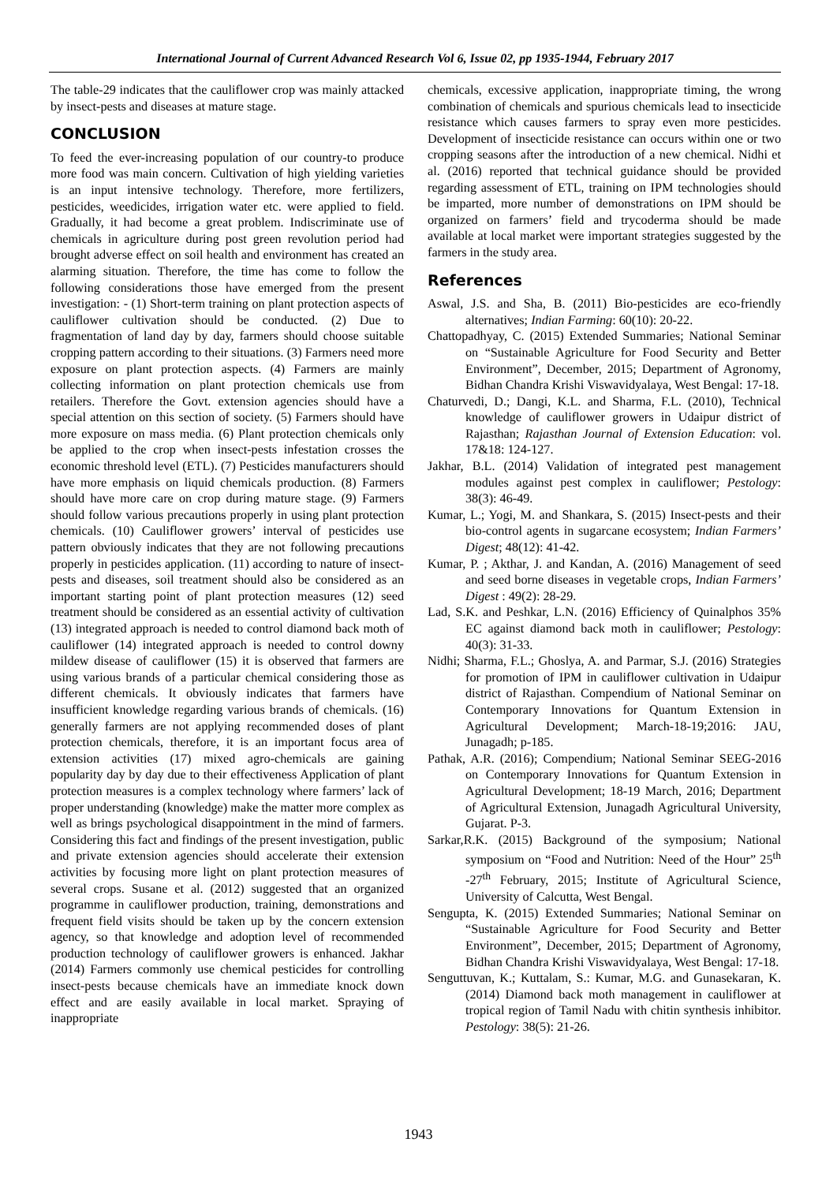International Journal of Current Advanced Research Vol 6, Issue 02, pp 1935-1944, February 2017
The table-29 indicates that the cauliflower crop was mainly attacked by insect-pests and diseases at mature stage.
CONCLUSION
To feed the ever-increasing population of our country-to produce more food was main concern. Cultivation of high yielding varieties is an input intensive technology. Therefore, more fertilizers, pesticides, weedicides, irrigation water etc. were applied to field. Gradually, it had become a great problem. Indiscriminate use of chemicals in agriculture during post green revolution period had brought adverse effect on soil health and environment has created an alarming situation. Therefore, the time has come to follow the following considerations those have emerged from the present investigation: - (1) Short-term training on plant protection aspects of cauliflower cultivation should be conducted. (2) Due to fragmentation of land day by day, farmers should choose suitable cropping pattern according to their situations. (3) Farmers need more exposure on plant protection aspects. (4) Farmers are mainly collecting information on plant protection chemicals use from retailers. Therefore the Govt. extension agencies should have a special attention on this section of society. (5) Farmers should have more exposure on mass media. (6) Plant protection chemicals only be applied to the crop when insect-pests infestation crosses the economic threshold level (ETL). (7) Pesticides manufacturers should have more emphasis on liquid chemicals production. (8) Farmers should have more care on crop during mature stage. (9) Farmers should follow various precautions properly in using plant protection chemicals. (10) Cauliflower growers’ interval of pesticides use pattern obviously indicates that they are not following precautions properly in pesticides application. (11) according to nature of insect-pests and diseases, soil treatment should also be considered as an important starting point of plant protection measures (12) seed treatment should be considered as an essential activity of cultivation (13) integrated approach is needed to control diamond back moth of cauliflower (14) integrated approach is needed to control downy mildew disease of cauliflower (15) it is observed that farmers are using various brands of a particular chemical considering those as different chemicals. It obviously indicates that farmers have insufficient knowledge regarding various brands of chemicals. (16) generally farmers are not applying recommended doses of plant protection chemicals, therefore, it is an important focus area of extension activities (17) mixed agro-chemicals are gaining popularity day by day due to their effectiveness Application of plant protection measures is a complex technology where farmers’ lack of proper understanding (knowledge) make the matter more complex as well as brings psychological disappointment in the mind of farmers. Considering this fact and findings of the present investigation, public and private extension agencies should accelerate their extension activities by focusing more light on plant protection measures of several crops. Susane et al. (2012) suggested that an organized programme in cauliflower production, training, demonstrations and frequent field visits should be taken up by the concern extension agency, so that knowledge and adoption level of recommended production technology of cauliflower growers is enhanced. Jakhar (2014) Farmers commonly use chemical pesticides for controlling insect-pests because chemicals have an immediate knock down effect and are easily available in local market. Spraying of inappropriate
chemicals, excessive application, inappropriate timing, the wrong combination of chemicals and spurious chemicals lead to insecticide resistance which causes farmers to spray even more pesticides. Development of insecticide resistance can occurs within one or two cropping seasons after the introduction of a new chemical. Nidhi et al. (2016) reported that technical guidance should be provided regarding assessment of ETL, training on IPM technologies should be imparted, more number of demonstrations on IPM should be organized on farmers’ field and trycoderma should be made available at local market were important strategies suggested by the farmers in the study area.
References
Aswal, J.S. and Sha, B. (2011) Bio-pesticides are eco-friendly alternatives; Indian Farming: 60(10): 20-22.
Chattopadhyay, C. (2015) Extended Summaries; National Seminar on “Sustainable Agriculture for Food Security and Better Environment”, December, 2015; Department of Agronomy, Bidhan Chandra Krishi Viswavidyalaya, West Bengal: 17-18.
Chaturvedi, D.; Dangi, K.L. and Sharma, F.L. (2010), Technical knowledge of cauliflower growers in Udaipur district of Rajasthan; Rajasthan Journal of Extension Education: vol. 17&18: 124-127.
Jakhar, B.L. (2014) Validation of integrated pest management modules against pest complex in cauliflower; Pestology: 38(3): 46-49.
Kumar, L.; Yogi, M. and Shankara, S. (2015) Insect-pests and their bio-control agents in sugarcane ecosystem; Indian Farmers’ Digest; 48(12): 41-42.
Kumar, P. ; Akthar, J. and Kandan, A. (2016) Management of seed and seed borne diseases in vegetable crops, Indian Farmers’ Digest : 49(2): 28-29.
Lad, S.K. and Peshkar, L.N. (2016) Efficiency of Quinalphos 35% EC against diamond back moth in cauliflower; Pestology: 40(3): 31-33.
Nidhi; Sharma, F.L.; Ghoslya, A. and Parmar, S.J. (2016) Strategies for promotion of IPM in cauliflower cultivation in Udaipur district of Rajasthan. Compendium of National Seminar on Contemporary Innovations for Quantum Extension in Agricultural Development; March-18-19;2016: JAU, Junagadh; p-185.
Pathak, A.R. (2016); Compendium; National Seminar SEEG-2016 on Contemporary Innovations for Quantum Extension in Agricultural Development; 18-19 March, 2016; Department of Agricultural Extension, Junagadh Agricultural University, Gujarat. P-3.
Sarkar,R.K. (2015) Background of the symposium; National symposium on “Food and Nutrition: Need of the Hour” 25<sup>th</sup> -27<sup>th</sup> February, 2015; Institute of Agricultural Science, University of Calcutta, West Bengal.
Sengupta, K. (2015) Extended Summaries; National Seminar on “Sustainable Agriculture for Food Security and Better Environment”, December, 2015; Department of Agronomy, Bidhan Chandra Krishi Viswavidyalaya, West Bengal: 17-18.
Senguttuvan, K.; Kuttalam, S.: Kumar, M.G. and Gunasekaran, K. (2014) Diamond back moth management in cauliflower at tropical region of Tamil Nadu with chitin synthesis inhibitor. Pestology: 38(5): 21-26.
1943